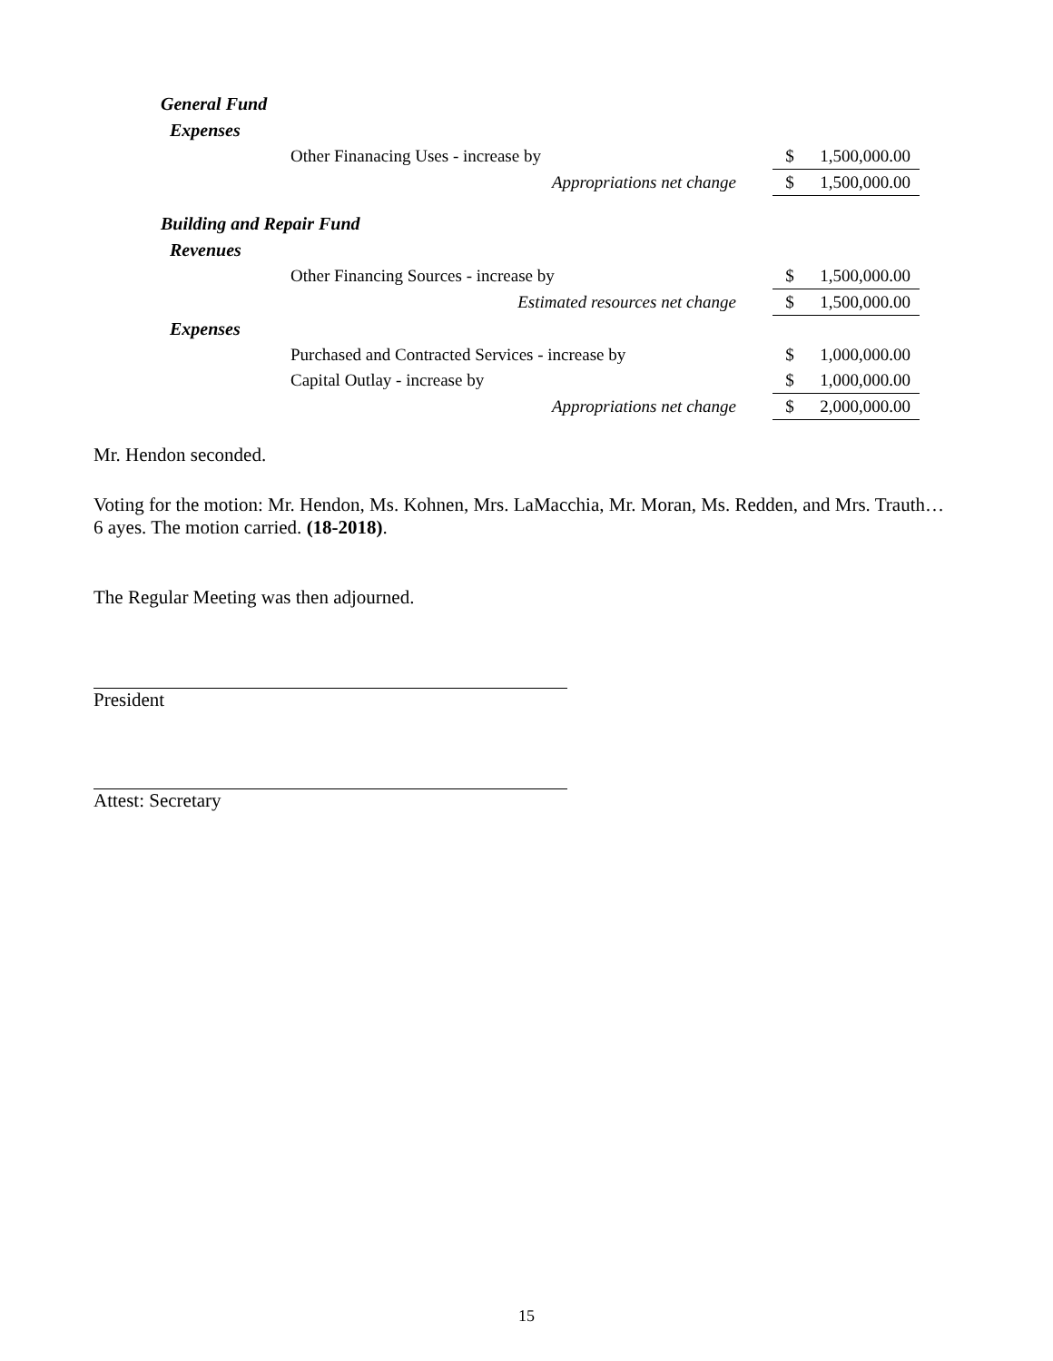| General Fund | | | |
| Expenses | | | |
| | Other Finanacing Uses - increase by | $ | 1,500,000.00 |
| | Appropriations net change | $ | 1,500,000.00 |
| Building and Repair Fund | | | |
| Revenues | | | |
| | Other Financing Sources - increase by | $ | 1,500,000.00 |
| | Estimated resources net change | $ | 1,500,000.00 |
| Expenses | | | |
| | Purchased and Contracted Services - increase by | $ | 1,000,000.00 |
| | Capital Outlay - increase by | $ | 1,000,000.00 |
| | Appropriations net change | $ | 2,000,000.00 |
Mr. Hendon seconded.
Voting for the motion: Mr. Hendon, Ms. Kohnen, Mrs. LaMacchia, Mr. Moran, Ms. Redden, and Mrs. Trauth… 6 ayes. The motion carried. (18-2018).
The Regular Meeting was then adjourned.
President
Attest: Secretary
15